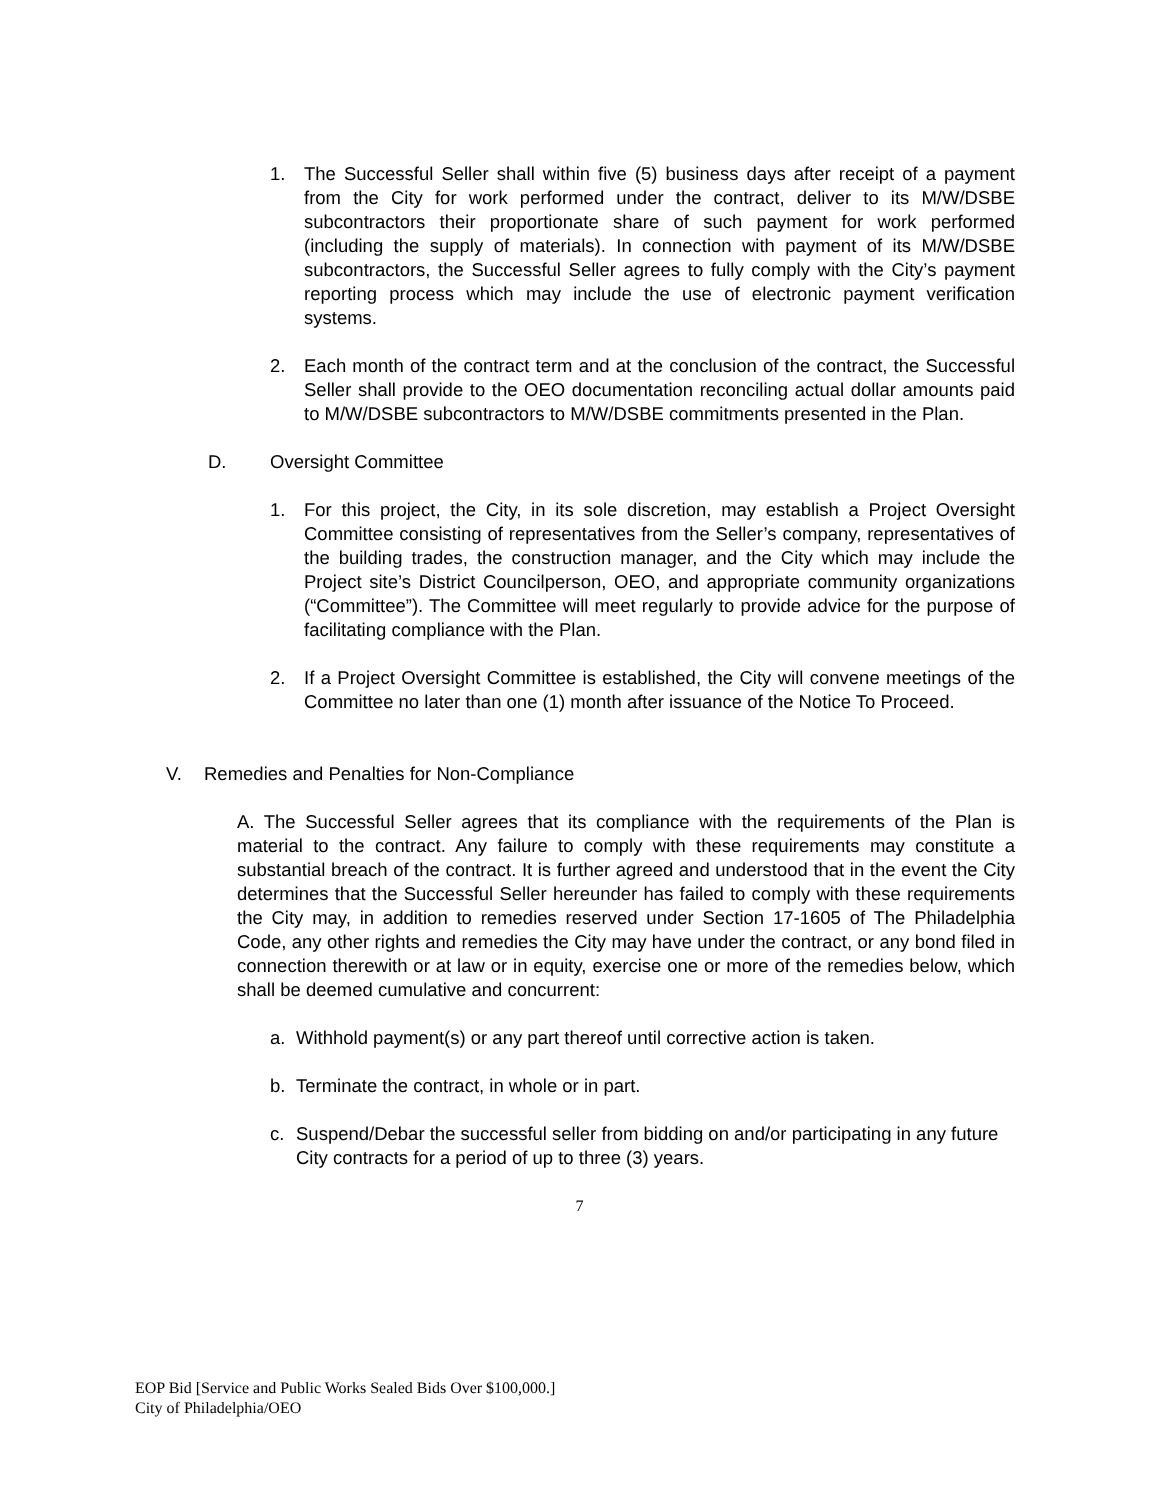1. The Successful Seller shall within five (5) business days after receipt of a payment from the City for work performed under the contract, deliver to its M/W/DSBE subcontractors their proportionate share of such payment for work performed (including the supply of materials). In connection with payment of its M/W/DSBE subcontractors, the Successful Seller agrees to fully comply with the City’s payment reporting process which may include the use of electronic payment verification systems.
2. Each month of the contract term and at the conclusion of the contract, the Successful Seller shall provide to the OEO documentation reconciling actual dollar amounts paid to M/W/DSBE subcontractors to M/W/DSBE commitments presented in the Plan.
D. Oversight Committee
1. For this project, the City, in its sole discretion, may establish a Project Oversight Committee consisting of representatives from the Seller’s company, representatives of the building trades, the construction manager, and the City which may include the Project site’s District Councilperson, OEO, and appropriate community organizations (“Committee”). The Committee will meet regularly to provide advice for the purpose of facilitating compliance with the Plan.
2. If a Project Oversight Committee is established, the City will convene meetings of the Committee no later than one (1) month after issuance of the Notice To Proceed.
V. Remedies and Penalties for Non-Compliance
A. The Successful Seller agrees that its compliance with the requirements of the Plan is material to the contract. Any failure to comply with these requirements may constitute a substantial breach of the contract. It is further agreed and understood that in the event the City determines that the Successful Seller hereunder has failed to comply with these requirements the City may, in addition to remedies reserved under Section 17-1605 of The Philadelphia Code, any other rights and remedies the City may have under the contract, or any bond filed in connection therewith or at law or in equity, exercise one or more of the remedies below, which shall be deemed cumulative and concurrent:
a. Withhold payment(s) or any part thereof until corrective action is taken.
b. Terminate the contract, in whole or in part.
c. Suspend/Debar the successful seller from bidding on and/or participating in any future City contracts for a period of up to three (3) years.
7
EOP Bid [Service and Public Works Sealed Bids Over $100,000.]
City of Philadelphia/OEO